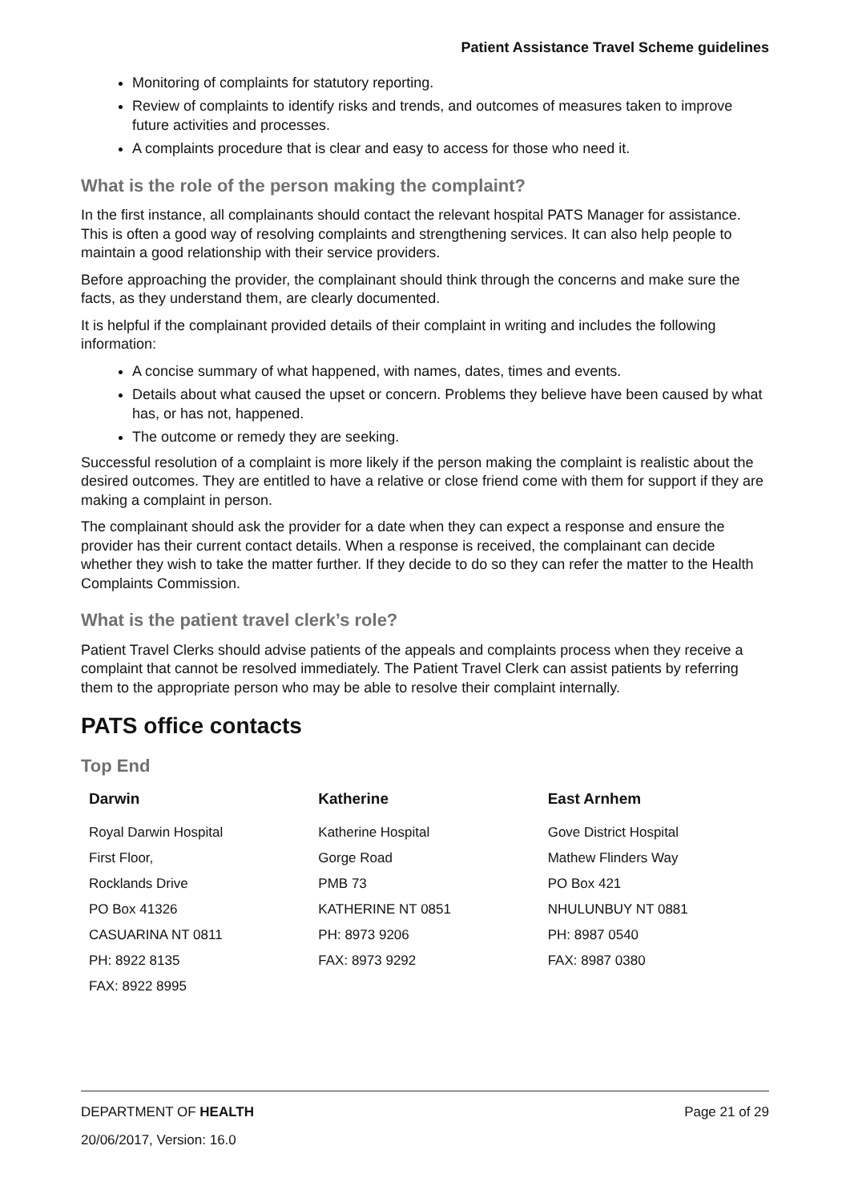Patient Assistance Travel Scheme guidelines
Monitoring of complaints for statutory reporting.
Review of complaints to identify risks and trends, and outcomes of measures taken to improve future activities and processes.
A complaints procedure that is clear and easy to access for those who need it.
What is the role of the person making the complaint?
In the first instance, all complainants should contact the relevant hospital PATS Manager for assistance. This is often a good way of resolving complaints and strengthening services. It can also help people to maintain a good relationship with their service providers.
Before approaching the provider, the complainant should think through the concerns and make sure the facts, as they understand them, are clearly documented.
It is helpful if the complainant provided details of their complaint in writing and includes the following information:
A concise summary of what happened, with names, dates, times and events.
Details about what caused the upset or concern. Problems they believe have been caused by what has, or has not, happened.
The outcome or remedy they are seeking.
Successful resolution of a complaint is more likely if the person making the complaint is realistic about the desired outcomes. They are entitled to have a relative or close friend come with them for support if they are making a complaint in person.
The complainant should ask the provider for a date when they can expect a response and ensure the provider has their current contact details. When a response is received, the complainant can decide whether they wish to take the matter further. If they decide to do so they can refer the matter to the Health Complaints Commission.
What is the patient travel clerk’s role?
Patient Travel Clerks should advise patients of the appeals and complaints process when they receive a complaint that cannot be resolved immediately. The Patient Travel Clerk can assist patients by referring them to the appropriate person who may be able to resolve their complaint internally.
PATS office contacts
Top End
| Darwin | Katherine | East Arnhem |
| --- | --- | --- |
| Royal Darwin Hospital First Floor, Rocklands Drive PO Box 41326 CASUARINA NT 0811 PH: 8922 8135 FAX: 8922 8995 | Katherine Hospital Gorge Road PMB 73 KATHERINE NT 0851 PH: 8973 9206 FAX: 8973 9292 | Gove District Hospital Mathew Flinders Way PO Box 421 NHULUNBUY NT 0881 PH: 8987 0540 FAX: 8987 0380 |
DEPARTMENT OF HEALTH Page 21 of 29
20/06/2017, Version: 16.0